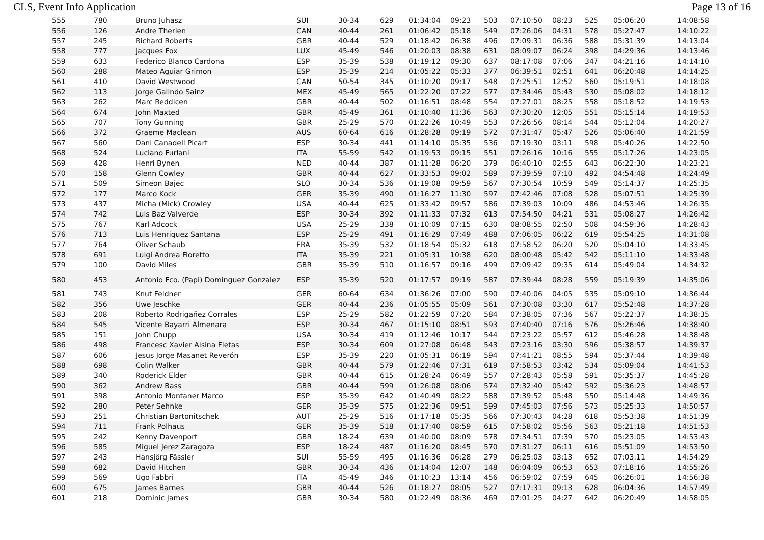CLS, Event Info Application Page 13 of 16
| 555 | 780 | Bruno Juhasz | SUI | 30-34 | 629 | 01:34:04 | 09:23 | 503 | 07:10:50 | 08:23 | 525 | 05:06:20 | 14:08:58 |
| 556 | 126 | Andre Therien | CAN | 40-44 | 261 | 01:06:42 | 05:18 | 549 | 07:26:06 | 04:31 | 578 | 05:27:47 | 14:10:22 |
| 557 | 245 | Richard Roberts | GBR | 40-44 | 529 | 01:18:42 | 06:38 | 496 | 07:09:31 | 06:36 | 588 | 05:31:39 | 14:13:04 |
| 558 | 777 | Jacques Fox | LUX | 45-49 | 546 | 01:20:03 | 08:38 | 631 | 08:09:07 | 06:24 | 398 | 04:29:36 | 14:13:46 |
| 559 | 633 | Federico Blanco Cardona | ESP | 35-39 | 538 | 01:19:12 | 09:30 | 637 | 08:17:08 | 07:06 | 347 | 04:21:16 | 14:14:10 |
| 560 | 288 | Mateo Aguiar Grimon | ESP | 35-39 | 214 | 01:05:22 | 05:33 | 377 | 06:39:51 | 02:51 | 641 | 06:20:48 | 14:14:25 |
| 561 | 410 | David Westwood | CAN | 50-54 | 345 | 01:10:20 | 09:17 | 548 | 07:25:51 | 12:52 | 560 | 05:19:51 | 14:18:08 |
| 562 | 113 | Jorge Galindo Sainz | MEX | 45-49 | 565 | 01:22:20 | 07:22 | 577 | 07:34:46 | 05:43 | 530 | 05:08:02 | 14:18:12 |
| 563 | 262 | Marc Reddicen | GBR | 40-44 | 502 | 01:16:51 | 08:48 | 554 | 07:27:01 | 08:25 | 558 | 05:18:52 | 14:19:53 |
| 564 | 674 | John Maxted | GBR | 45-49 | 361 | 01:10:40 | 11:36 | 563 | 07:30:20 | 12:05 | 551 | 05:15:14 | 14:19:53 |
| 565 | 707 | Tony Gunning | GBR | 25-29 | 570 | 01:22:26 | 10:49 | 553 | 07:26:56 | 08:14 | 544 | 05:12:04 | 14:20:27 |
| 566 | 372 | Graeme Maclean | AUS | 60-64 | 616 | 01:28:28 | 09:19 | 572 | 07:31:47 | 05:47 | 526 | 05:06:40 | 14:21:59 |
| 567 | 560 | Dani Canadell Picart | ESP | 30-34 | 441 | 01:14:10 | 05:35 | 536 | 07:19:30 | 03:11 | 598 | 05:40:26 | 14:22:50 |
| 568 | 524 | Luciano Furlani | ITA | 55-59 | 542 | 01:19:53 | 09:15 | 551 | 07:26:16 | 10:16 | 555 | 05:17:26 | 14:23:05 |
| 569 | 428 | Henri Bynen | NED | 40-44 | 387 | 01:11:28 | 06:20 | 379 | 06:40:10 | 02:55 | 643 | 06:22:30 | 14:23:21 |
| 570 | 158 | Glenn Cowley | GBR | 40-44 | 627 | 01:33:53 | 09:02 | 589 | 07:39:59 | 07:10 | 492 | 04:54:48 | 14:24:49 |
| 571 | 509 | Simeon Bajec | SLO | 30-34 | 536 | 01:19:08 | 09:59 | 567 | 07:30:54 | 10:59 | 549 | 05:14:37 | 14:25:35 |
| 572 | 177 | Marco Kock | GER | 35-39 | 490 | 01:16:27 | 11:30 | 597 | 07:42:46 | 07:08 | 528 | 05:07:51 | 14:25:39 |
| 573 | 437 | Micha (Mick) Crowley | USA | 40-44 | 625 | 01:33:42 | 09:57 | 586 | 07:39:03 | 10:09 | 486 | 04:53:46 | 14:26:35 |
| 574 | 742 | Luis Baz Valverde | ESP | 30-34 | 392 | 01:11:33 | 07:32 | 613 | 07:54:50 | 04:21 | 531 | 05:08:27 | 14:26:42 |
| 575 | 767 | Karl Adcock | USA | 25-29 | 338 | 01:10:09 | 07:15 | 630 | 08:08:55 | 02:50 | 508 | 04:59:36 | 14:28:43 |
| 576 | 713 | Luis Henriquez Santana | ESP | 25-29 | 491 | 01:16:29 | 07:49 | 488 | 07:06:05 | 06:22 | 619 | 05:54:25 | 14:31:08 |
| 577 | 764 | Oliver Schaub | FRA | 35-39 | 532 | 01:18:54 | 05:32 | 618 | 07:58:52 | 06:20 | 520 | 05:04:10 | 14:33:45 |
| 578 | 691 | Luigi Andrea Fioretto | ITA | 35-39 | 221 | 01:05:31 | 10:38 | 620 | 08:00:48 | 05:42 | 542 | 05:11:10 | 14:33:48 |
| 579 | 100 | David Miles | GBR | 35-39 | 510 | 01:16:57 | 09:16 | 499 | 07:09:42 | 09:35 | 614 | 05:49:04 | 14:34:32 |
| 580 | 453 | Antonio Fco. (Papi) Dominguez Gonzalez | ESP | 35-39 | 520 | 01:17:57 | 09:19 | 587 | 07:39:44 | 08:28 | 559 | 05:19:39 | 14:35:06 |
| 581 | 743 | Knut Feldner | GER | 60-64 | 634 | 01:36:26 | 07:00 | 590 | 07:40:06 | 04:05 | 535 | 05:09:10 | 14:36:44 |
| 582 | 356 | Uwe Jeschke | GER | 40-44 | 236 | 01:05:55 | 05:09 | 561 | 07:30:08 | 03:30 | 617 | 05:52:48 | 14:37:28 |
| 583 | 208 | Roberto Rodrigañez Corrales | ESP | 25-29 | 582 | 01:22:59 | 07:20 | 584 | 07:38:05 | 07:36 | 567 | 05:22:37 | 14:38:35 |
| 584 | 545 | Vicente Bayarri Almenara | ESP | 30-34 | 467 | 01:15:10 | 08:51 | 593 | 07:40:40 | 07:16 | 576 | 05:26:46 | 14:38:40 |
| 585 | 151 | John Chupp | USA | 30-34 | 419 | 01:12:46 | 10:17 | 544 | 07:23:22 | 05:57 | 612 | 05:46:28 | 14:38:48 |
| 586 | 498 | Francesc Xavier Alsina Fletas | ESP | 30-34 | 609 | 01:27:08 | 06:48 | 543 | 07:23:16 | 03:30 | 596 | 05:38:57 | 14:39:37 |
| 587 | 606 | Jesus Jorge Masanet Reverón | ESP | 35-39 | 220 | 01:05:31 | 06:19 | 594 | 07:41:21 | 08:55 | 594 | 05:37:44 | 14:39:48 |
| 588 | 698 | Colin Walker | GBR | 40-44 | 579 | 01:22:46 | 07:31 | 619 | 07:58:53 | 03:42 | 534 | 05:09:04 | 14:41:53 |
| 589 | 340 | Roderick Elder | GBR | 40-44 | 615 | 01:28:24 | 06:49 | 557 | 07:28:43 | 05:58 | 591 | 05:35:37 | 14:45:28 |
| 590 | 362 | Andrew Bass | GBR | 40-44 | 599 | 01:26:08 | 08:06 | 574 | 07:32:40 | 05:42 | 592 | 05:36:23 | 14:48:57 |
| 591 | 398 | Antonio Montaner Marco | ESP | 35-39 | 642 | 01:40:49 | 08:22 | 588 | 07:39:52 | 05:48 | 550 | 05:14:48 | 14:49:36 |
| 592 | 280 | Peter Sehnke | GER | 35-39 | 575 | 01:22:36 | 09:51 | 599 | 07:45:03 | 07:56 | 573 | 05:25:33 | 14:50:57 |
| 593 | 251 | Christian Bartonitschek | AUT | 25-29 | 516 | 01:17:18 | 05:35 | 566 | 07:30:43 | 04:28 | 618 | 05:53:38 | 14:51:39 |
| 594 | 711 | Frank Polhaus | GER | 35-39 | 518 | 01:17:40 | 08:59 | 615 | 07:58:02 | 05:56 | 563 | 05:21:18 | 14:51:53 |
| 595 | 242 | Kenny Davenport | GBR | 18-24 | 639 | 01:40:00 | 08:09 | 578 | 07:34:51 | 07:39 | 570 | 05:23:05 | 14:53:43 |
| 596 | 585 | Miguel Jerez Zaragoza | ESP | 18-24 | 487 | 01:16:20 | 08:45 | 570 | 07:31:27 | 06:11 | 616 | 05:51:09 | 14:53:50 |
| 597 | 243 | Hansjörg Fässler | SUI | 55-59 | 495 | 01:16:36 | 06:28 | 279 | 06:25:03 | 03:13 | 652 | 07:03:11 | 14:54:29 |
| 598 | 682 | David Hitchen | GBR | 30-34 | 436 | 01:14:04 | 12:07 | 148 | 06:04:09 | 06:53 | 653 | 07:18:16 | 14:55:26 |
| 599 | 569 | Ugo Fabbri | ITA | 45-49 | 346 | 01:10:23 | 13:14 | 456 | 06:59:02 | 07:59 | 645 | 06:26:01 | 14:56:38 |
| 600 | 675 | James Barnes | GBR | 40-44 | 526 | 01:18:27 | 08:05 | 527 | 07:17:31 | 09:13 | 628 | 06:04:36 | 14:57:49 |
| 601 | 218 | Dominic James | GBR | 30-34 | 580 | 01:22:49 | 08:36 | 469 | 07:01:25 | 04:27 | 642 | 06:20:49 | 14:58:05 |